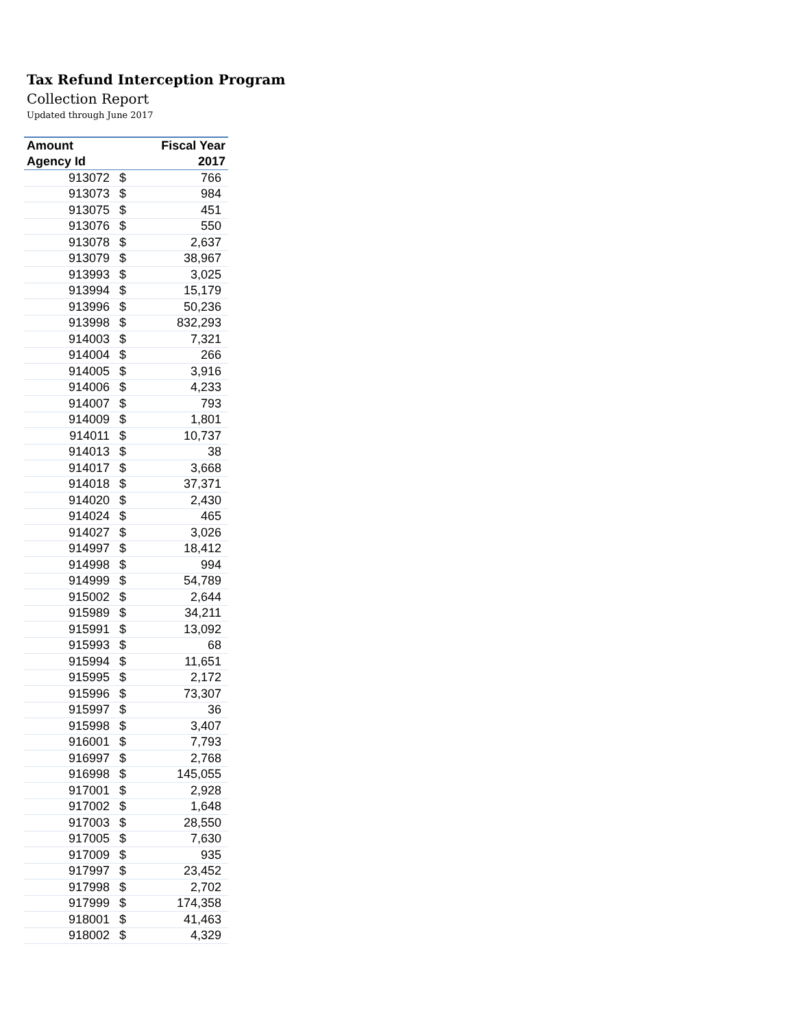Tax Refund Interception Program
Collection Report
Updated through June 2017
| Amount | | Fiscal Year |
| --- | --- | --- |
| Agency Id | | 2017 |
| 913072 | $ | 766 |
| 913073 | $ | 984 |
| 913075 | $ | 451 |
| 913076 | $ | 550 |
| 913078 | $ | 2,637 |
| 913079 | $ | 38,967 |
| 913993 | $ | 3,025 |
| 913994 | $ | 15,179 |
| 913996 | $ | 50,236 |
| 913998 | $ | 832,293 |
| 914003 | $ | 7,321 |
| 914004 | $ | 266 |
| 914005 | $ | 3,916 |
| 914006 | $ | 4,233 |
| 914007 | $ | 793 |
| 914009 | $ | 1,801 |
| 914011 | $ | 10,737 |
| 914013 | $ | 38 |
| 914017 | $ | 3,668 |
| 914018 | $ | 37,371 |
| 914020 | $ | 2,430 |
| 914024 | $ | 465 |
| 914027 | $ | 3,026 |
| 914997 | $ | 18,412 |
| 914998 | $ | 994 |
| 914999 | $ | 54,789 |
| 915002 | $ | 2,644 |
| 915989 | $ | 34,211 |
| 915991 | $ | 13,092 |
| 915993 | $ | 68 |
| 915994 | $ | 11,651 |
| 915995 | $ | 2,172 |
| 915996 | $ | 73,307 |
| 915997 | $ | 36 |
| 915998 | $ | 3,407 |
| 916001 | $ | 7,793 |
| 916997 | $ | 2,768 |
| 916998 | $ | 145,055 |
| 917001 | $ | 2,928 |
| 917002 | $ | 1,648 |
| 917003 | $ | 28,550 |
| 917005 | $ | 7,630 |
| 917009 | $ | 935 |
| 917997 | $ | 23,452 |
| 917998 | $ | 2,702 |
| 917999 | $ | 174,358 |
| 918001 | $ | 41,463 |
| 918002 | $ | 4,329 |